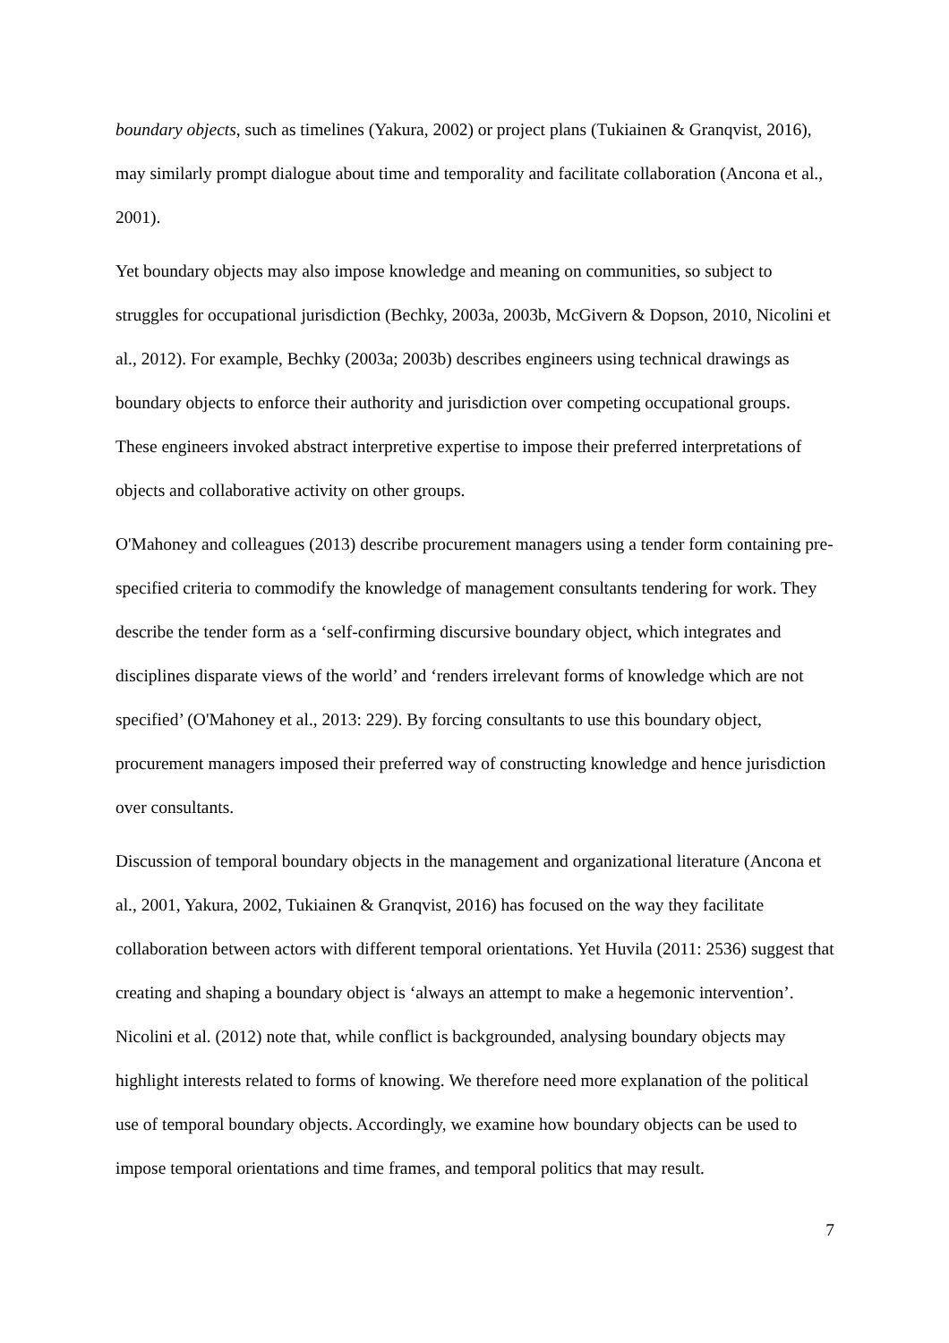boundary objects, such as timelines (Yakura, 2002) or project plans (Tukiainen & Granqvist, 2016), may similarly prompt dialogue about time and temporality and facilitate collaboration (Ancona et al., 2001).
Yet boundary objects may also impose knowledge and meaning on communities, so subject to struggles for occupational jurisdiction (Bechky, 2003a, 2003b, McGivern & Dopson, 2010, Nicolini et al., 2012). For example, Bechky (2003a; 2003b) describes engineers using technical drawings as boundary objects to enforce their authority and jurisdiction over competing occupational groups. These engineers invoked abstract interpretive expertise to impose their preferred interpretations of objects and collaborative activity on other groups.
O'Mahoney and colleagues (2013) describe procurement managers using a tender form containing pre-specified criteria to commodify the knowledge of management consultants tendering for work. They describe the tender form as a ‘self-confirming discursive boundary object, which integrates and disciplines disparate views of the world’ and ‘renders irrelevant forms of knowledge which are not specified’ (O'Mahoney et al., 2013: 229). By forcing consultants to use this boundary object, procurement managers imposed their preferred way of constructing knowledge and hence jurisdiction over consultants.
Discussion of temporal boundary objects in the management and organizational literature (Ancona et al., 2001, Yakura, 2002, Tukiainen & Granqvist, 2016) has focused on the way they facilitate collaboration between actors with different temporal orientations. Yet Huvila (2011: 2536) suggest that creating and shaping a boundary object is ‘always an attempt to make a hegemonic intervention’. Nicolini et al. (2012) note that, while conflict is backgrounded, analysing boundary objects may highlight interests related to forms of knowing. We therefore need more explanation of the political use of temporal boundary objects. Accordingly, we examine how boundary objects can be used to impose temporal orientations and time frames, and temporal politics that may result.
7